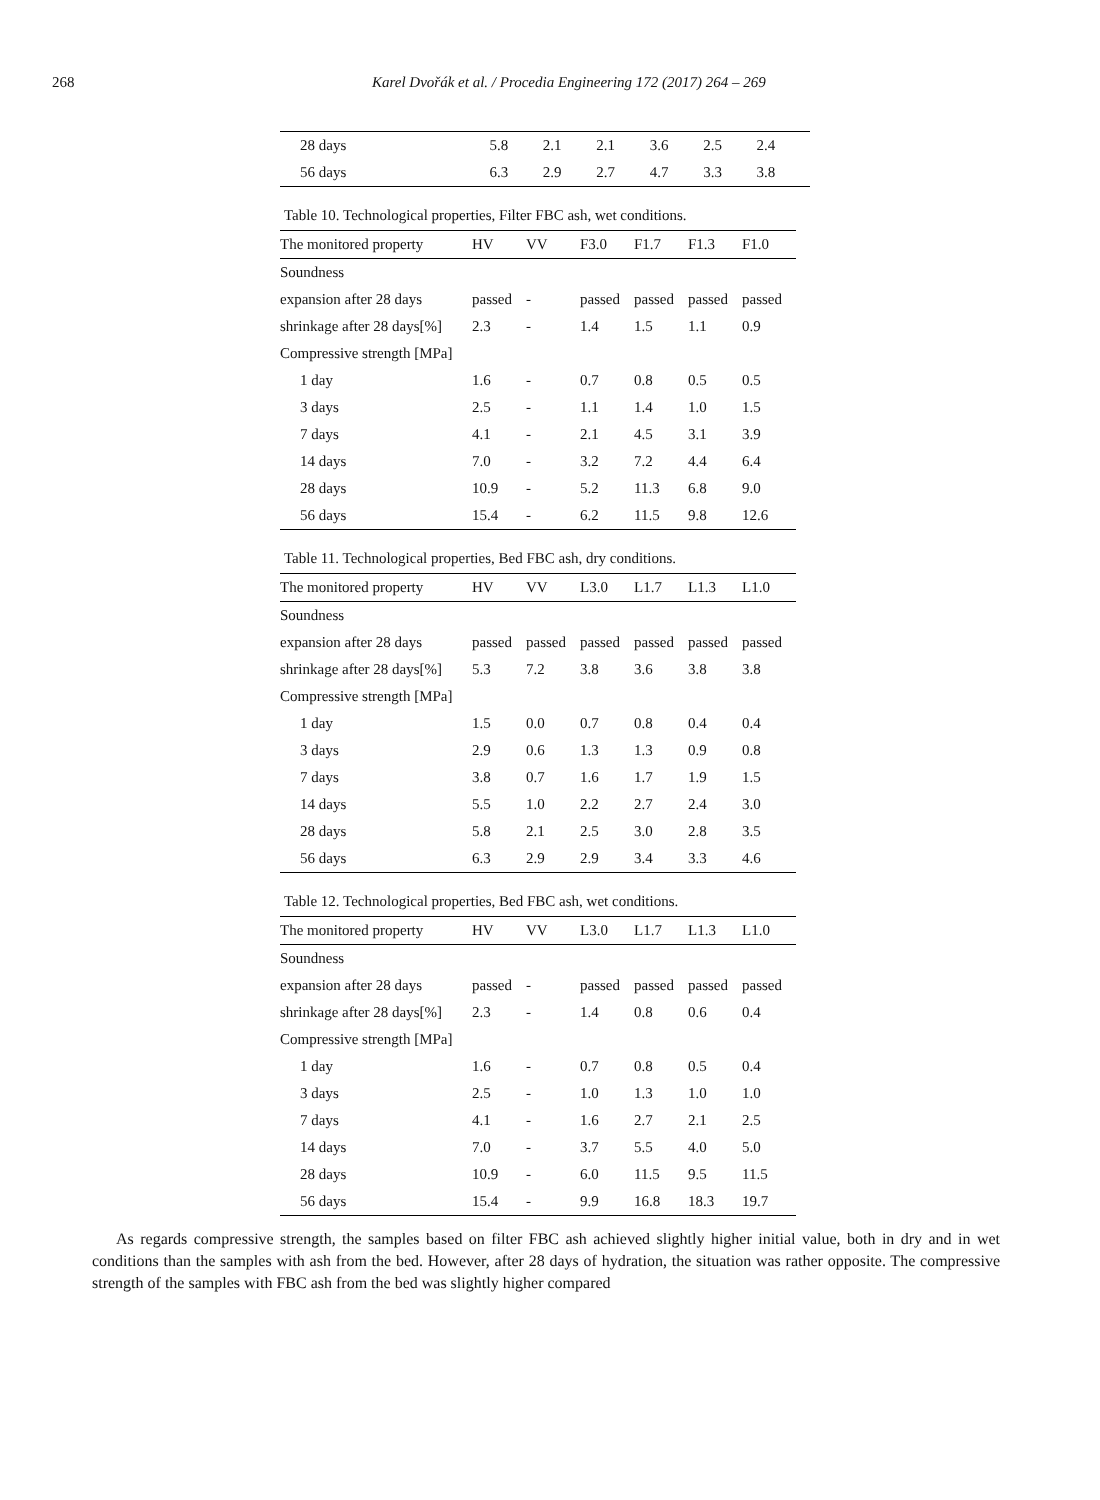268 Karel Dvořák et al. / Procedia Engineering 172 (2017) 264 – 269
| 28 days | 5.8 | 2.1 | 2.1 | 3.6 | 2.5 | 2.4 |
| 56 days | 6.3 | 2.9 | 2.7 | 4.7 | 3.3 | 3.8 |
Table 10. Technological properties, Filter FBC ash, wet conditions.
| The monitored property | HV | VV | F3.0 | F1.7 | F1.3 | F1.0 |
| --- | --- | --- | --- | --- | --- | --- |
| Soundness | | | | | | |
| expansion after 28 days | passed | - | passed | passed | passed | passed |
| shrinkage after 28 days[%] | 2.3 | - | 1.4 | 1.5 | 1.1 | 0.9 |
| Compressive strength [MPa] | | | | | | |
| 1 day | 1.6 | - | 0.7 | 0.8 | 0.5 | 0.5 |
| 3 days | 2.5 | - | 1.1 | 1.4 | 1.0 | 1.5 |
| 7 days | 4.1 | - | 2.1 | 4.5 | 3.1 | 3.9 |
| 14 days | 7.0 | - | 3.2 | 7.2 | 4.4 | 6.4 |
| 28 days | 10.9 | - | 5.2 | 11.3 | 6.8 | 9.0 |
| 56 days | 15.4 | - | 6.2 | 11.5 | 9.8 | 12.6 |
Table 11. Technological properties, Bed FBC ash, dry conditions.
| The monitored property | HV | VV | L3.0 | L1.7 | L1.3 | L1.0 |
| --- | --- | --- | --- | --- | --- | --- |
| Soundness | | | | | | |
| expansion after 28 days | passed | passed | passed | passed | passed | passed |
| shrinkage after 28 days[%] | 5.3 | 7.2 | 3.8 | 3.6 | 3.8 | 3.8 |
| Compressive strength [MPa] | | | | | | |
| 1 day | 1.5 | 0.0 | 0.7 | 0.8 | 0.4 | 0.4 |
| 3 days | 2.9 | 0.6 | 1.3 | 1.3 | 0.9 | 0.8 |
| 7 days | 3.8 | 0.7 | 1.6 | 1.7 | 1.9 | 1.5 |
| 14 days | 5.5 | 1.0 | 2.2 | 2.7 | 2.4 | 3.0 |
| 28 days | 5.8 | 2.1 | 2.5 | 3.0 | 2.8 | 3.5 |
| 56 days | 6.3 | 2.9 | 2.9 | 3.4 | 3.3 | 4.6 |
Table 12. Technological properties, Bed FBC ash, wet conditions.
| The monitored property | HV | VV | L3.0 | L1.7 | L1.3 | L1.0 |
| --- | --- | --- | --- | --- | --- | --- |
| Soundness | | | | | | |
| expansion after 28 days | passed | - | passed | passed | passed | passed |
| shrinkage after 28 days[%] | 2.3 | - | 1.4 | 0.8 | 0.6 | 0.4 |
| Compressive strength [MPa] | | | | | | |
| 1 day | 1.6 | - | 0.7 | 0.8 | 0.5 | 0.4 |
| 3 days | 2.5 | - | 1.0 | 1.3 | 1.0 | 1.0 |
| 7 days | 4.1 | - | 1.6 | 2.7 | 2.1 | 2.5 |
| 14 days | 7.0 | - | 3.7 | 5.5 | 4.0 | 5.0 |
| 28 days | 10.9 | - | 6.0 | 11.5 | 9.5 | 11.5 |
| 56 days | 15.4 | - | 9.9 | 16.8 | 18.3 | 19.7 |
As regards compressive strength, the samples based on filter FBC ash achieved slightly higher initial value, both in dry and in wet conditions than the samples with ash from the bed. However, after 28 days of hydration, the situation was rather opposite. The compressive strength of the samples with FBC ash from the bed was slightly higher compared